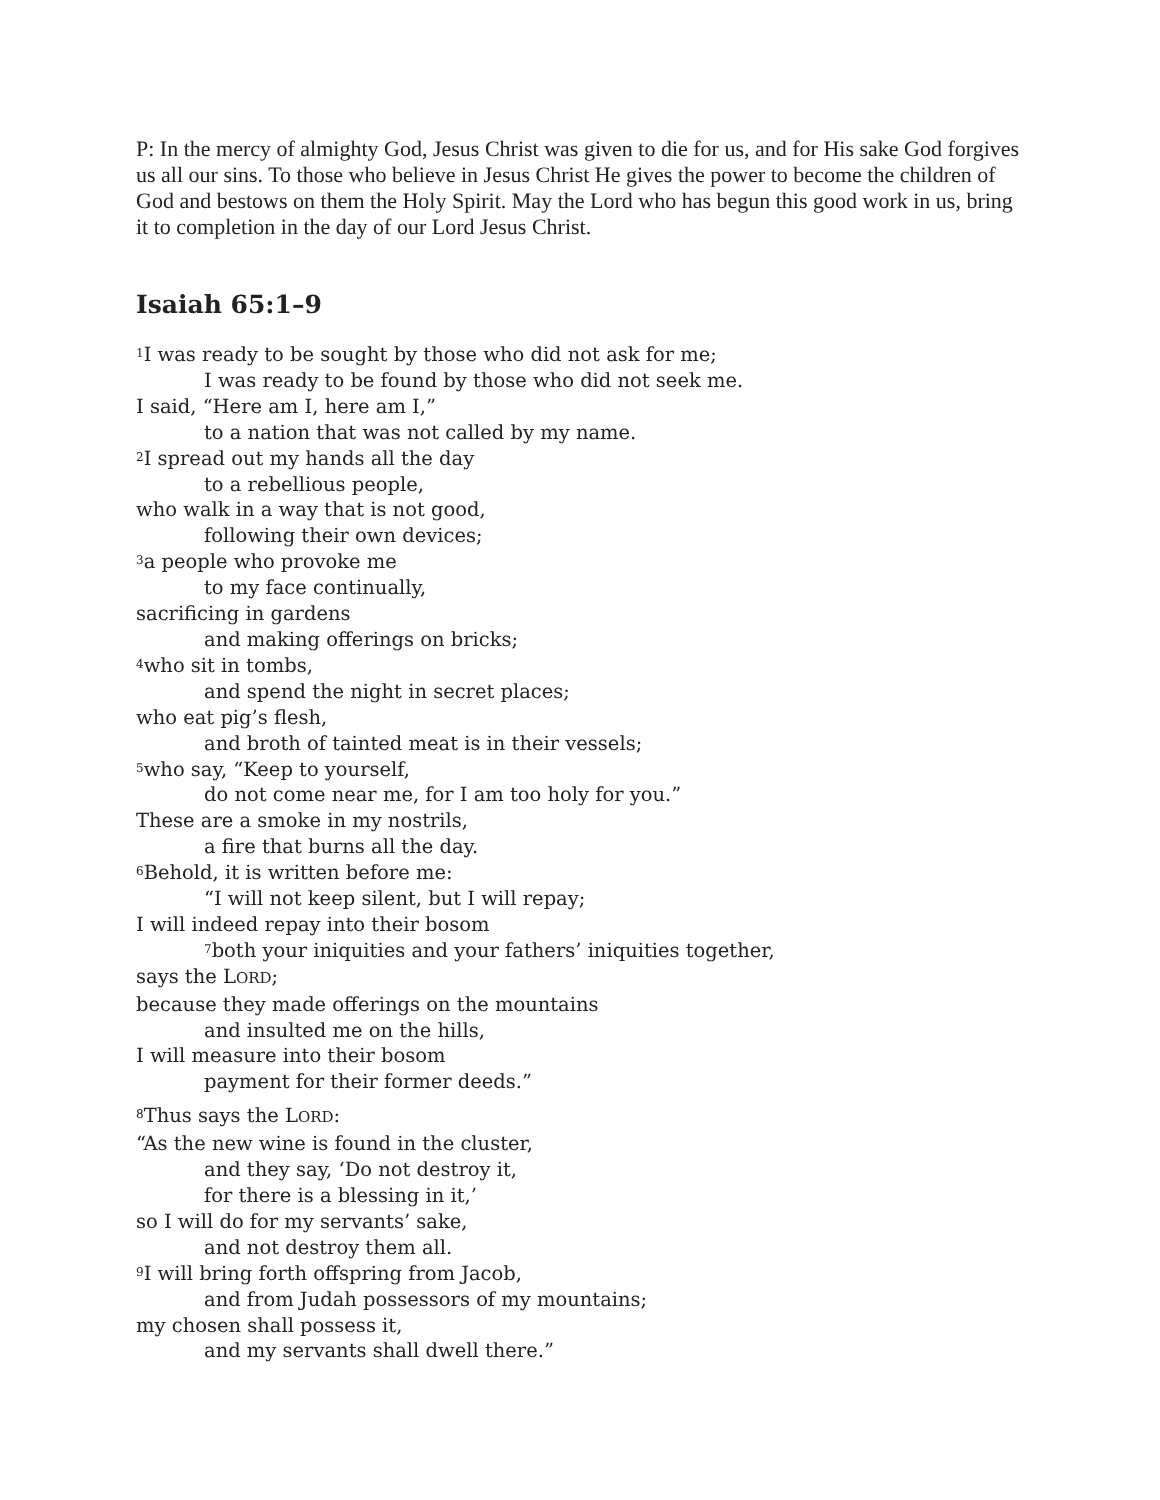P: In the mercy of almighty God, Jesus Christ was given to die for us, and for His sake God forgives us all our sins. To those who believe in Jesus Christ He gives the power to become the children of God and bestows on them the Holy Spirit. May the Lord who has begun this good work in us, bring it to completion in the day of our Lord Jesus Christ.
Isaiah 65:1–9
<sup>1</sup> I was ready to be sought by those who did not ask for me;
I was ready to be found by those who did not seek me.
I said, “Here am I, here am I,”
to a nation that was not called by my name.
<sup>2</sup> I spread out my hands all the day
to a rebellious people,
who walk in a way that is not good,
following their own devices;
<sup>3</sup> a people who provoke me
to my face continually,
sacrificing in gardens
and making offerings on bricks;
<sup>4</sup> who sit in tombs,
and spend the night in secret places;
who eat pig’s flesh,
and broth of tainted meat is in their vessels;
<sup>5</sup> who say, “Keep to yourself,
do not come near me, for I am too holy for you.”
These are a smoke in my nostrils,
a fire that burns all the day.
<sup>6</sup> Behold, it is written before me:
“I will not keep silent, but I will repay;
I will indeed repay into their bosom
<sup>7</sup> both your iniquities and your fathers’ iniquities together,
says the LORD;
because they made offerings on the mountains
and insulted me on the hills,
I will measure into their bosom
payment for their former deeds.”
<sup>8</sup> Thus says the LORD:
“As the new wine is found in the cluster,
and they say, ‘Do not destroy it,
for there is a blessing in it,’
so I will do for my servants’ sake,
and not destroy them all.
<sup>9</sup> I will bring forth offspring from Jacob,
and from Judah possessors of my mountains;
my chosen shall possess it,
and my servants shall dwell there.”